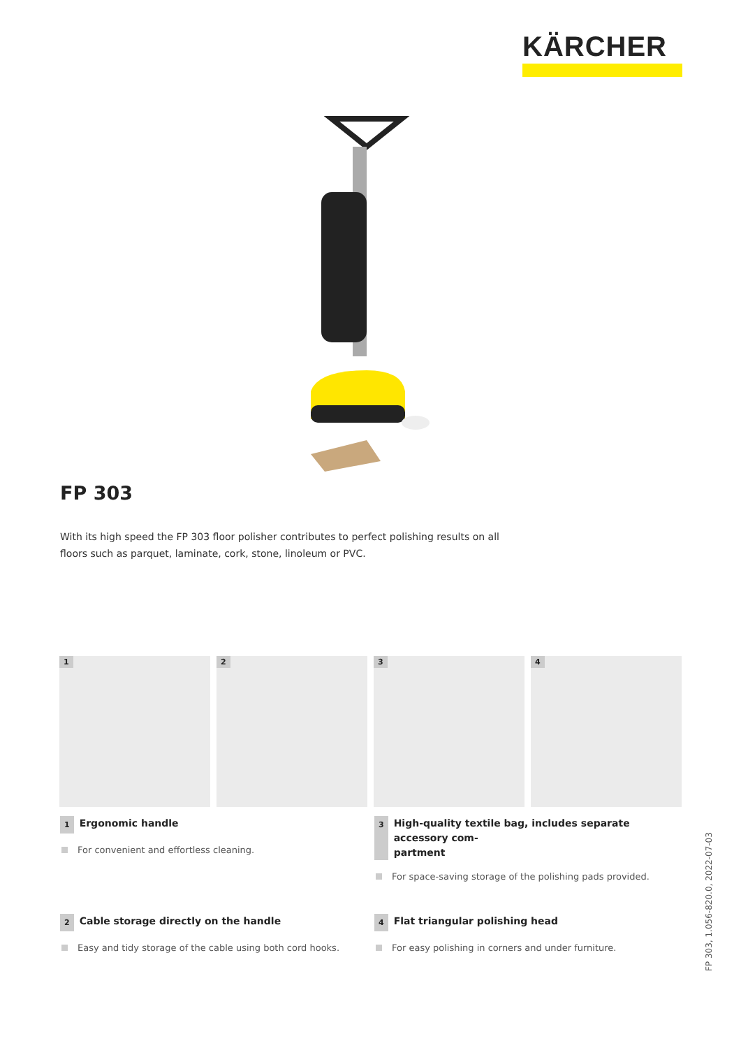KÄRCHER
FP 303
With its high speed the FP 303 floor polisher contributes to perfect polishing results on all floors such as parquet, laminate, cork, stone, linoleum or PVC.
1
2
3
4
1 Ergonomic handle
For convenient and effortless cleaning.
3 High-quality textile bag, includes separate accessory com-
partment
For space-saving storage of the polishing pads provided.
2 Cable storage directly on the handle
Easy and tidy storage of the cable using both cord hooks.
4 Flat triangular polishing head
For easy polishing in corners and under furniture.
FP 303, 1.056-820.0, 2022-07-03